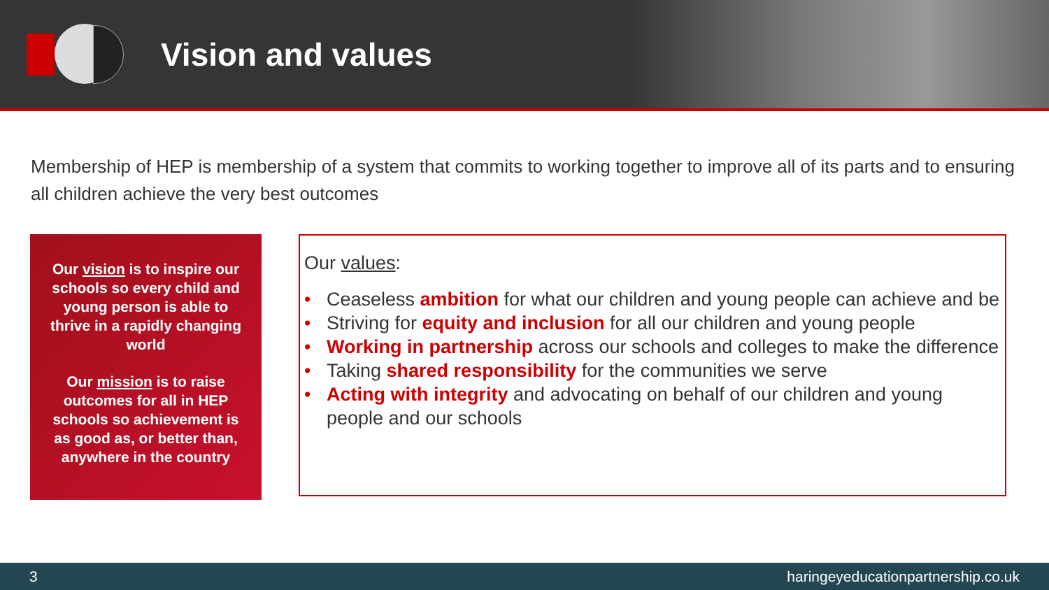Vision and values
Membership of HEP is membership of a system that commits to working together to improve all of its parts and to ensuring all children achieve the very best outcomes
Our vision is to inspire our schools so every child and young person is able to thrive in a rapidly changing world
Our mission is to raise outcomes for all in HEP schools so achievement is as good as, or better than, anywhere in the country
Our values:
• Ceaseless ambition for what our children and young people can achieve and be
• Striving for equity and inclusion for all our children and young people
• Working in partnership across our schools and colleges to make the difference
• Taking shared responsibility for the communities we serve
• Acting with integrity and advocating on behalf of our children and young people and our schools
3 haringeyeducationpartnership.co.uk